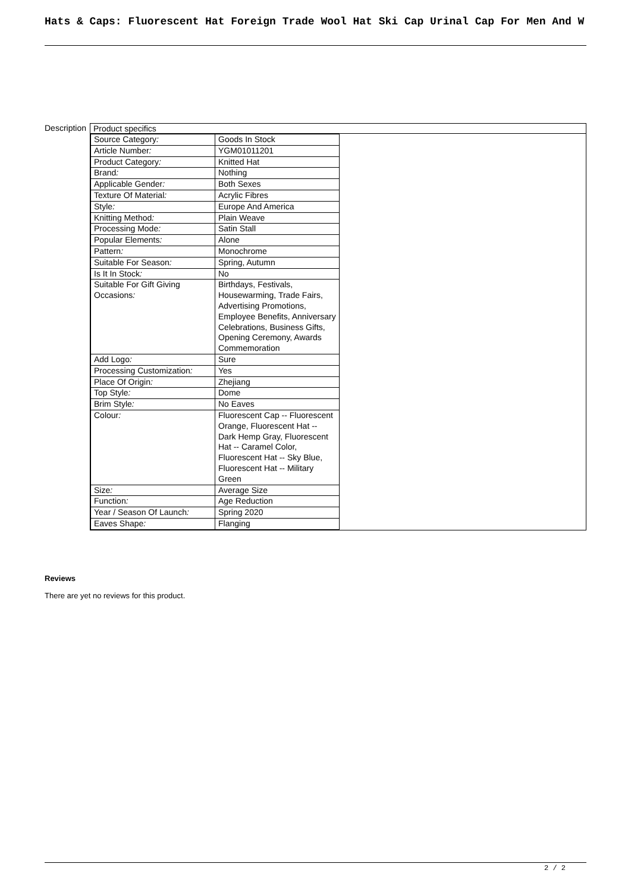Hats & Caps: Fluorescent Hat Foreign Trade Wool Hat Ski Cap Urinal Cap For Men And W
Description
| Product specifics |
| / Source Category : / Goods In Stock / / Article Number : / YGM01011201 / / Product Category : / Knitted Hat / / Brand : / Nothing / / Applicable Gender : / Both Sexes / / Texture Of Material : / Acrylic Fibres / / Style : / Europe And America / / Knitting Method : / Plain Weave / / Processing Mode : / Satin Stall / / Popular Elements : / Alone / / Pattern : / Monochrome / / Suitable For Season : / Spring, Autumn / / Is It In Stock : / No / / Suitable For Gift Giving Occasions : / Birthdays, Festivals, Housewarming, Trade Fairs, Advertising Promotions, Employee Benefits, Anniversary Celebrations, Business Gifts, Opening Ceremony, Awards Commemoration / / Add Logo : / Sure / / Processing Customization : / Yes / / Place Of Origin : / Zhejiang / / Top Style : / Dome / / Brim Style : / No Eaves / / Colour : / Fluorescent Cap -- Fluorescent Orange, Fluorescent Hat -- Dark Hemp Gray, Fluorescent Hat -- Caramel Color, Fluorescent Hat -- Sky Blue, Fluorescent Hat -- Military Green / / Size : / Average Size / / Function : / Age Reduction / / Year / Season Of Launch : / Spring 2020 / / Eaves Shape : / Flanging / |
Reviews
There are yet no reviews for this product.
2 / 2